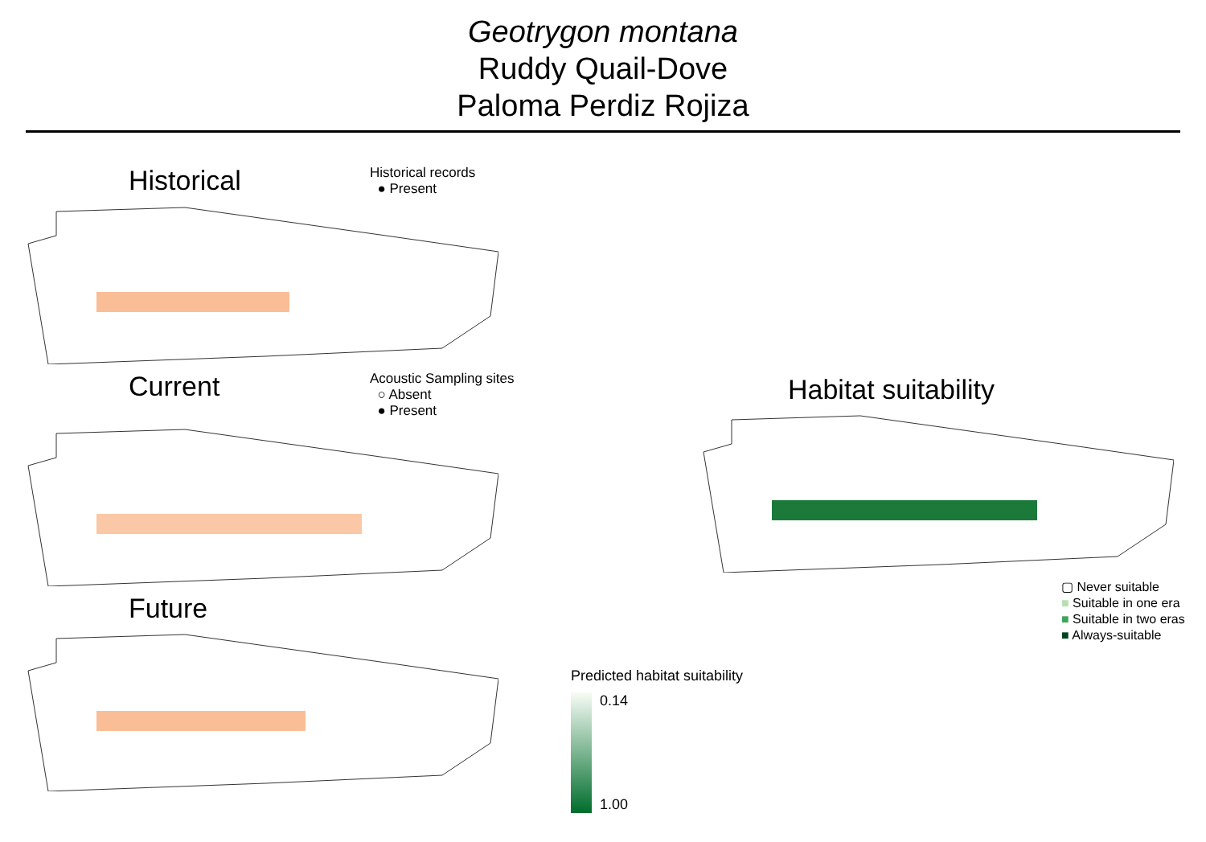Geotrygon montana
Ruddy Quail-Dove
Paloma Perdiz Rojiza
Historical
Historical records
● Present
Current
Acoustic Sampling sites
○ Absent
● Present
Future
Habitat suitability
▢ Never suitable
■ Suitable in one era
■ Suitable in two eras
■ Always-suitable
Predicted habitat suitability
0.14
1.00